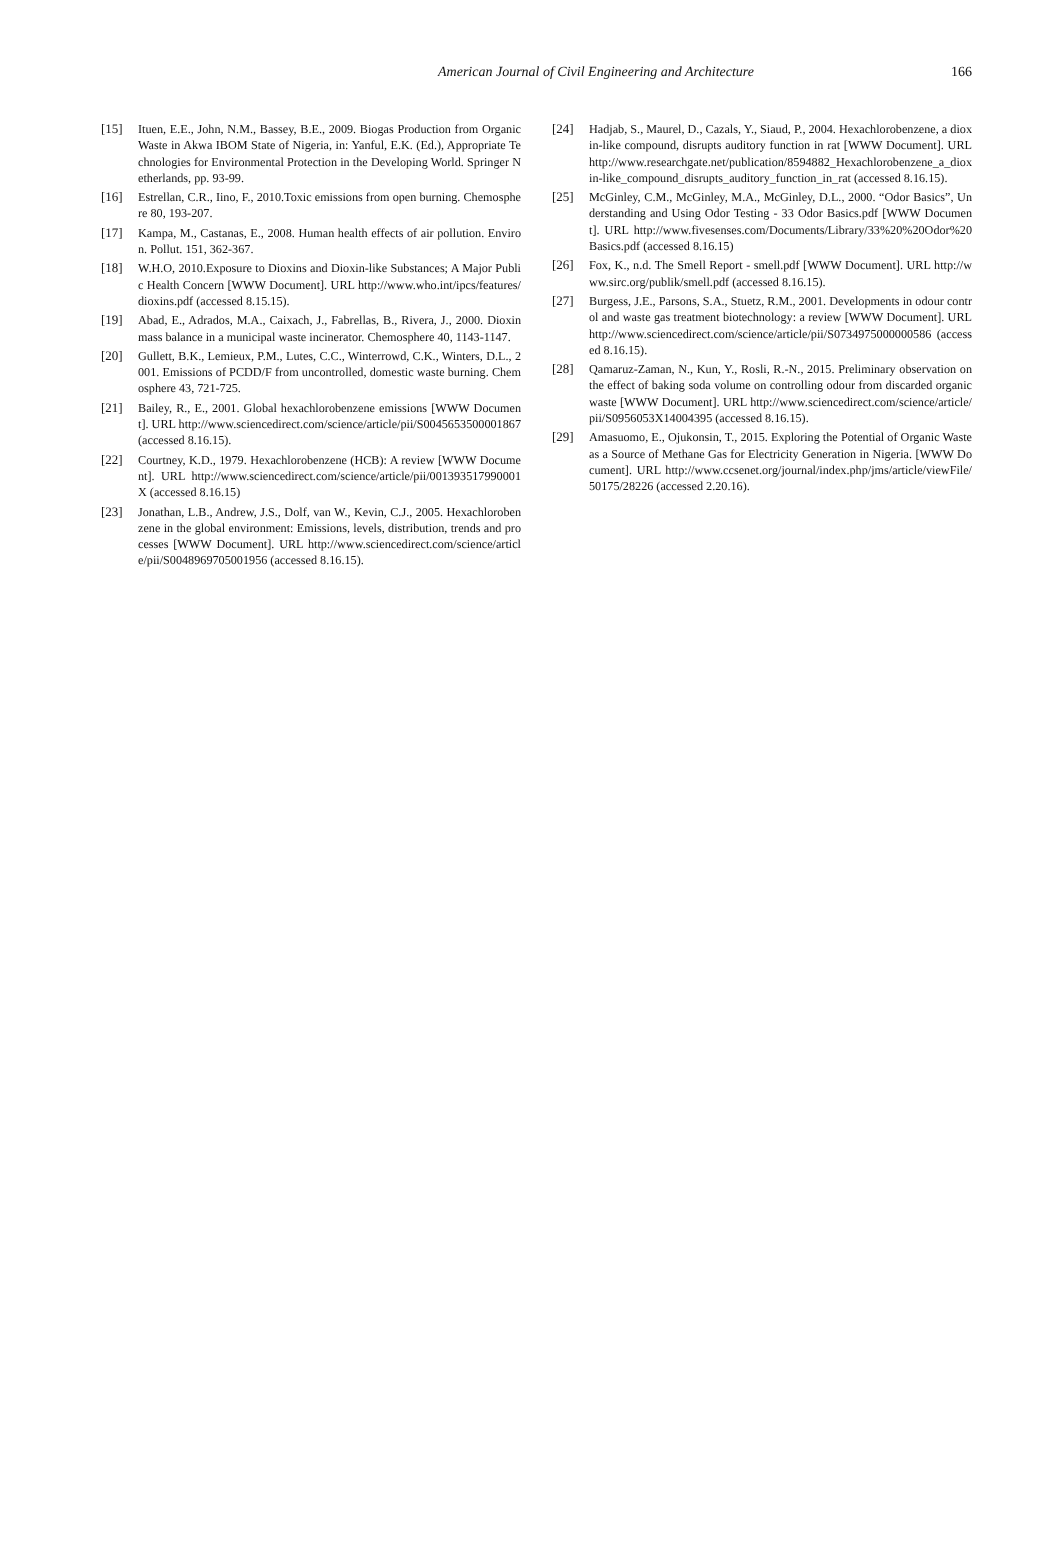American Journal of Civil Engineering and Architecture 166
[15] Ituen, E.E., John, N.M., Bassey, B.E., 2009. Biogas Production from Organic Waste in Akwa IBOM State of Nigeria, in: Yanful, E.K. (Ed.), Appropriate Technologies for Environmental Protection in the Developing World. Springer Netherlands, pp. 93-99.
[16] Estrellan, C.R., Iino, F., 2010.Toxic emissions from open burning. Chemosphere 80, 193-207.
[17] Kampa, M., Castanas, E., 2008. Human health effects of air pollution. Environ. Pollut. 151, 362-367.
[18] W.H.O, 2010.Exposure to Dioxins and Dioxin-like Substances; A Major Public Health Concern [WWW Document]. URL http://www.who.int/ipcs/features/dioxins.pdf (accessed 8.15.15).
[19] Abad, E., Adrados, M.A., Caixach, J., Fabrellas, B., Rivera, J., 2000. Dioxin mass balance in a municipal waste incinerator. Chemosphere 40, 1143-1147.
[20] Gullett, B.K., Lemieux, P.M., Lutes, C.C., Winterrowd, C.K., Winters, D.L., 2001. Emissions of PCDD/F from uncontrolled, domestic waste burning. Chemosphere 43, 721-725.
[21] Bailey, R., E., 2001. Global hexachlorobenzene emissions [WWW Document]. URL http://www.sciencedirect.com/science/article/pii/S0045653500001867 (accessed 8.16.15).
[22] Courtney, K.D., 1979. Hexachlorobenzene (HCB): A review [WWW Document]. URL http://www.sciencedirect.com/science/article/pii/001393517990001X (accessed 8.16.15)
[23] Jonathan, L.B., Andrew, J.S., Dolf, van W., Kevin, C.J., 2005. Hexachlorobenzene in the global environment: Emissions, levels, distribution, trends and processes [WWW Document]. URL http://www.sciencedirect.com/science/article/pii/S0048969705001956 (accessed 8.16.15).
[24] Hadjab, S., Maurel, D., Cazals, Y., Siaud, P., 2004. Hexachlorobenzene, a dioxin-like compound, disrupts auditory function in rat [WWW Document]. URL http://www.researchgate.net/publication/8594882_Hexachlorobenzene_a_dioxin-like_compound_disrupts_auditory_function_in_rat (accessed 8.16.15).
[25] McGinley, C.M., McGinley, M.A., McGinley, D.L., 2000. “Odor Basics”, Understanding and Using Odor Testing - 33 Odor Basics.pdf [WWW Document]. URL http://www.fivesenses.com/Documents/Library/33%20%20Odor%20Basics.pdf (accessed 8.16.15)
[26] Fox, K., n.d. The Smell Report - smell.pdf [WWW Document]. URL http://www.sirc.org/publik/smell.pdf (accessed 8.16.15).
[27] Burgess, J.E., Parsons, S.A., Stuetz, R.M., 2001. Developments in odour control and waste gas treatment biotechnology: a review [WWW Document]. URL http://www.sciencedirect.com/science/article/pii/S0734975000000586 (accessed 8.16.15).
[28] Qamaruz-Zaman, N., Kun, Y., Rosli, R.-N., 2015. Preliminary observation on the effect of baking soda volume on controlling odour from discarded organic waste [WWW Document]. URL http://www.sciencedirect.com/science/article/pii/S0956053X14004395 (accessed 8.16.15).
[29] Amasuomo, E., Ojukonsin, T., 2015. Exploring the Potential of Organic Waste as a Source of Methane Gas for Electricity Generation in Nigeria. [WWW Document]. URL http://www.ccsenet.org/journal/index.php/jms/article/viewFile/50175/28226 (accessed 2.20.16).